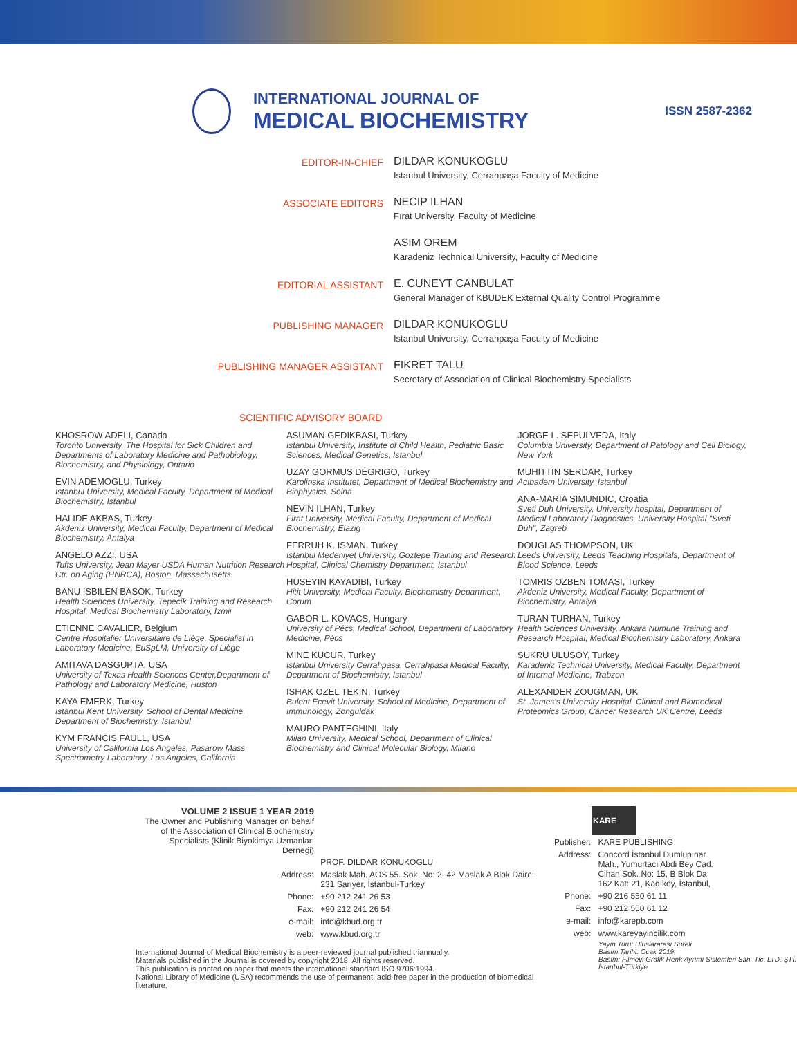INTERNATIONAL JOURNAL OF
MEDICAL BIOCHEMISTRY
ISSN 2587-2362
EDITOR-IN-CHIEF
DILDAR KONUKOGLU
Istanbul University, Cerrahpaşa Faculty of Medicine
ASSOCIATE EDITORS
NECIP ILHAN
Fırat University, Faculty of Medicine
ASIM OREM
Karadeniz Technical University, Faculty of Medicine
EDITORIAL ASSISTANT
E. CUNEYT CANBULAT
General Manager of KBUDEK External Quality Control Programme
PUBLISHING MANAGER
DILDAR KONUKOGLU
Istanbul University, Cerrahpaşa Faculty of Medicine
PUBLISHING MANAGER ASSISTANT
FIKRET TALU
Secretary of Association of Clinical Biochemistry Specialists
SCIENTIFIC ADVISORY BOARD
KHOSROW ADELI, Canada
Toronto University, The Hospital for Sick Children and Departments of Laboratory Medicine and Pathobiology, Biochemistry, and Physiology, Ontario
EVIN ADEMOGLU, Turkey
Istanbul University, Medical Faculty, Department of Medical Biochemistry, Istanbul
HALIDE AKBAS, Turkey
Akdeniz University, Medical Faculty, Department of Medical Biochemistry, Antalya
ANGELO AZZI, USA
Tufts University, Jean Mayer USDA Human Nutrition Research Ctr. on Aging (HNRCA), Boston, Massachusetts
BANU ISBILEN BASOK, Turkey
Health Sciences University, Tepecik Training and Research Hospital, Medical Biochemistry Laboratory, Izmir
ETIENNE CAVALIER, Belgium
Centre Hospitalier Universitaire de Liège, Specialist in Laboratory Medicine, EuSpLM, University of Liège
AMITAVA DASGUPTA, USA
University of Texas Health Sciences Center,Department of Pathology and Laboratory Medicine, Huston
KAYA EMERK, Turkey
Istanbul Kent University, School of Dental Medicine, Department of Biochemistry, Istanbul
KYM FRANCIS FAULL, USA
University of California Los Angeles, Pasarow Mass Spectrometry Laboratory, Los Angeles, California
ASUMAN GEDIKBASI, Turkey
Istanbul University, Institute of Child Health, Pediatric Basic Sciences, Medical Genetics, Istanbul
UZAY GORMUS DÉGRIGO, Turkey
Karolinska Institutet, Department of Medical Biochemistry and Biophysics, Solna
NEVIN ILHAN, Turkey
Firat University, Medical Faculty, Department of Medical Biochemistry, Elazig
FERRUH K. ISMAN, Turkey
Istanbul Medeniyet University, Goztepe Training and Research Hospital, Clinical Chemistry Department, Istanbul
HUSEYIN KAYADIBI, Turkey
Hitit University, Medical Faculty, Biochemistry Department, Corum
GABOR L. KOVACS, Hungary
University of Pécs, Medical School, Department of Laboratory Medicine, Pécs
MINE KUCUR, Turkey
Istanbul University Cerrahpasa, Cerrahpasa Medical Faculty, Department of Biochemistry, Istanbul
ISHAK OZEL TEKIN, Turkey
Bulent Ecevit University, School of Medicine, Department of Immunology, Zonguldak
MAURO PANTEGHINI, Italy
Milan University, Medical School, Department of Clinical Biochemistry and Clinical Molecular Biology, Milano
JORGE L. SEPULVEDA, Italy
Columbia University, Department of Patology and Cell Biology, New York
MUHITTIN SERDAR, Turkey
Acıbadem University, Istanbul
ANA-MARIA SIMUNDIC, Croatia
Sveti Duh University, University hospital, Department of Medical Laboratory Diagnostics, University Hospital "Sveti Duh", Zagreb
DOUGLAS THOMPSON, UK
Leeds University, Leeds Teaching Hospitals, Department of Blood Science, Leeds
TOMRIS OZBEN TOMASI, Turkey
Akdeniz University, Medical Faculty, Department of Biochemistry, Antalya
TURAN TURHAN, Turkey
Health Sciences University, Ankara Numune Training and Research Hospital, Medical Biochemistry Laboratory, Ankara
SUKRU ULUSOY, Turkey
Karadeniz Technical University, Medical Faculty, Department of Internal Medicine, Trabzon
ALEXANDER ZOUGMAN, UK
St. James's University Hospital, Clinical and Biomedical Proteomics Group, Cancer Research UK Centre, Leeds
VOLUME 2 ISSUE 1 YEAR 2019
The Owner and Publishing Manager on behalf of the Association of Clinical Biochemistry Specialists (Klinik Biyokimya Uzmanları Derneği)
| | PROF. DILDAR KONUKOGLU |
| Address: | Maslak Mah. AOS 55. Sok. No: 2, 42 Maslak A Blok Daire: 231 Sarıyer, İstanbul-Turkey |
| Phone: | +90 212 241 26 53 |
| Fax: | +90 212 241 26 54 |
| e-mail: | info@kbud.org.tr |
| web: | www.kbud.org.tr |
International Journal of Medical Biochemistry is a peer-reviewed journal published triannually.
Materials published in the Journal is covered by copyright 2018. All rights reserved.
This publication is printed on paper that meets the international standard ISO 9706:1994.
National Library of Medicine (USA) recommends the use of permanent, acid-free paper in the production of biomedical literature.
KARE
| Publisher: | KARE PUBLISHING |
| Address: | Concord İstanbul Dumlupınar Mah., Yumurtacı Abdi Bey Cad. Cihan Sok. No: 15, B Blok Da: 162 Kat: 21, Kadıköy, İstanbul, |
| Phone: | +90 216 550 61 11 |
| Fax: | +90 212 550 61 12 |
| e-mail: | info@karepb.com |
| web: | www.kareyayincilik.com |
Yayın Turu: Uluslararası Sureli
Basım Tarihi: Ocak 2019
Basım: Filmevi Grafik Renk Ayrımı Sistemleri San. Tic. LTD. ŞTİ.
İstanbul-Türkiye